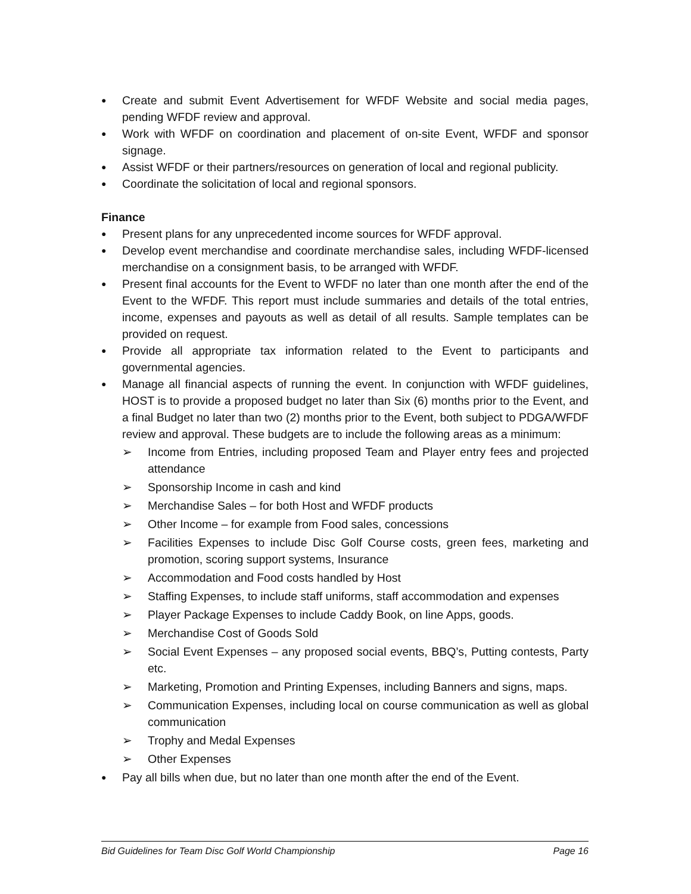Create and submit Event Advertisement for WFDF Website and social media pages, pending WFDF review and approval.
Work with WFDF on coordination and placement of on-site Event, WFDF and sponsor signage.
Assist WFDF or their partners/resources on generation of local and regional publicity.
Coordinate the solicitation of local and regional sponsors.
Finance
Present plans for any unprecedented income sources for WFDF approval.
Develop event merchandise and coordinate merchandise sales, including WFDF-licensed merchandise on a consignment basis, to be arranged with WFDF.
Present final accounts for the Event to WFDF no later than one month after the end of the Event to the WFDF. This report must include summaries and details of the total entries, income, expenses and payouts as well as detail of all results. Sample templates can be provided on request.
Provide all appropriate tax information related to the Event to participants and governmental agencies.
Manage all financial aspects of running the event. In conjunction with WFDF guidelines, HOST is to provide a proposed budget no later than Six (6) months prior to the Event, and a final Budget no later than two (2) months prior to the Event, both subject to PDGA/WFDF review and approval. These budgets are to include the following areas as a minimum:
➢ Income from Entries, including proposed Team and Player entry fees and projected attendance
➢ Sponsorship Income in cash and kind
➢ Merchandise Sales – for both Host and WFDF products
➢ Other Income – for example from Food sales, concessions
➢ Facilities Expenses to include Disc Golf Course costs, green fees, marketing and promotion, scoring support systems, Insurance
➢ Accommodation and Food costs handled by Host
➢ Staffing Expenses, to include staff uniforms, staff accommodation and expenses
➢ Player Package Expenses to include Caddy Book, on line Apps, goods.
➢ Merchandise Cost of Goods Sold
➢ Social Event Expenses – any proposed social events, BBQ’s, Putting contests, Party etc.
➢ Marketing, Promotion and Printing Expenses, including Banners and signs, maps.
➢ Communication Expenses, including local on course communication as well as global communication
➢ Trophy and Medal Expenses
➢ Other Expenses
Pay all bills when due, but no later than one month after the end of the Event.
Bid Guidelines for Team Disc Golf World Championship Page 16